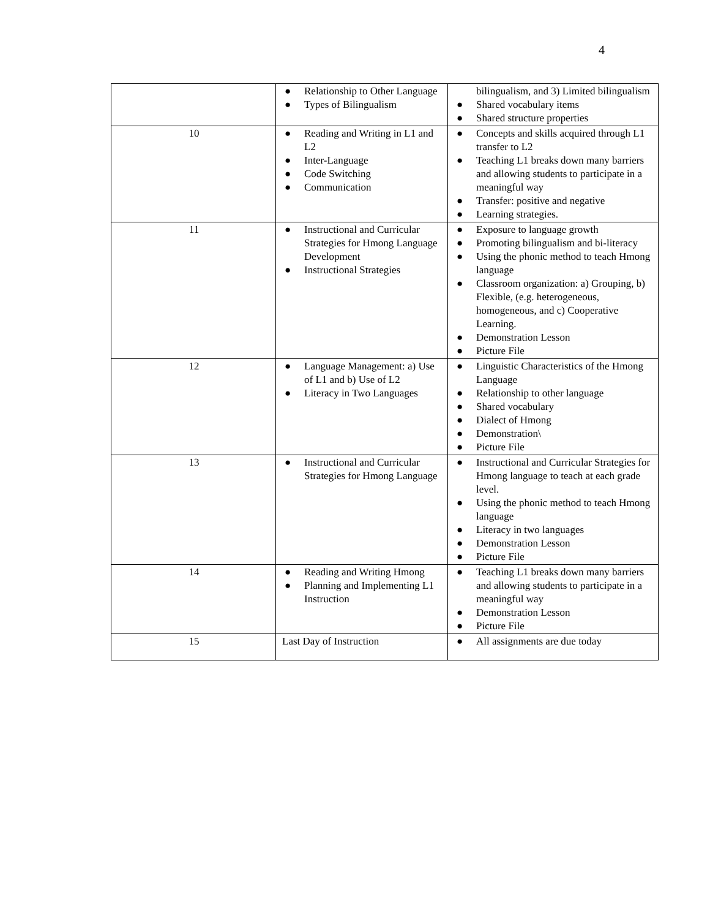4
| | ● Relationship to Other Language ● Types of Bilingualism | bilingualism, and 3) Limited bilingualism ● Shared vocabulary items ● Shared structure properties |
| 10 | ● Reading and Writing in L1 and L2 ● Inter-Language ● Code Switching ● Communication | ● Concepts and skills acquired through L1 transfer to L2 ● Teaching L1 breaks down many barriers and allowing students to participate in a meaningful way ● Transfer: positive and negative ● Learning strategies. |
| 11 | ● Instructional and Curricular Strategies for Hmong Language Development ● Instructional Strategies | ● Exposure to language growth ● Promoting bilingualism and bi-literacy ● Using the phonic method to teach Hmong language ● Classroom organization: a) Grouping, b) Flexible, (e.g. heterogeneous, homogeneous, and c) Cooperative Learning. ● Demonstration Lesson ● Picture File |
| 12 | ● Language Management: a) Use of L1 and b) Use of L2 ● Literacy in Two Languages | ● Linguistic Characteristics of the Hmong Language ● Relationship to other language ● Shared vocabulary ● Dialect of Hmong ● Demonstration\ ● Picture File |
| 13 | ● Instructional and Curricular Strategies for Hmong Language | ● Instructional and Curricular Strategies for Hmong language to teach at each grade level. ● Using the phonic method to teach Hmong language ● Literacy in two languages ● Demonstration Lesson ● Picture File |
| 14 | ● Reading and Writing Hmong ● Planning and Implementing L1 Instruction | ● Teaching L1 breaks down many barriers and allowing students to participate in a meaningful way ● Demonstration Lesson ● Picture File |
| 15 | Last Day of Instruction | ● All assignments are due today |